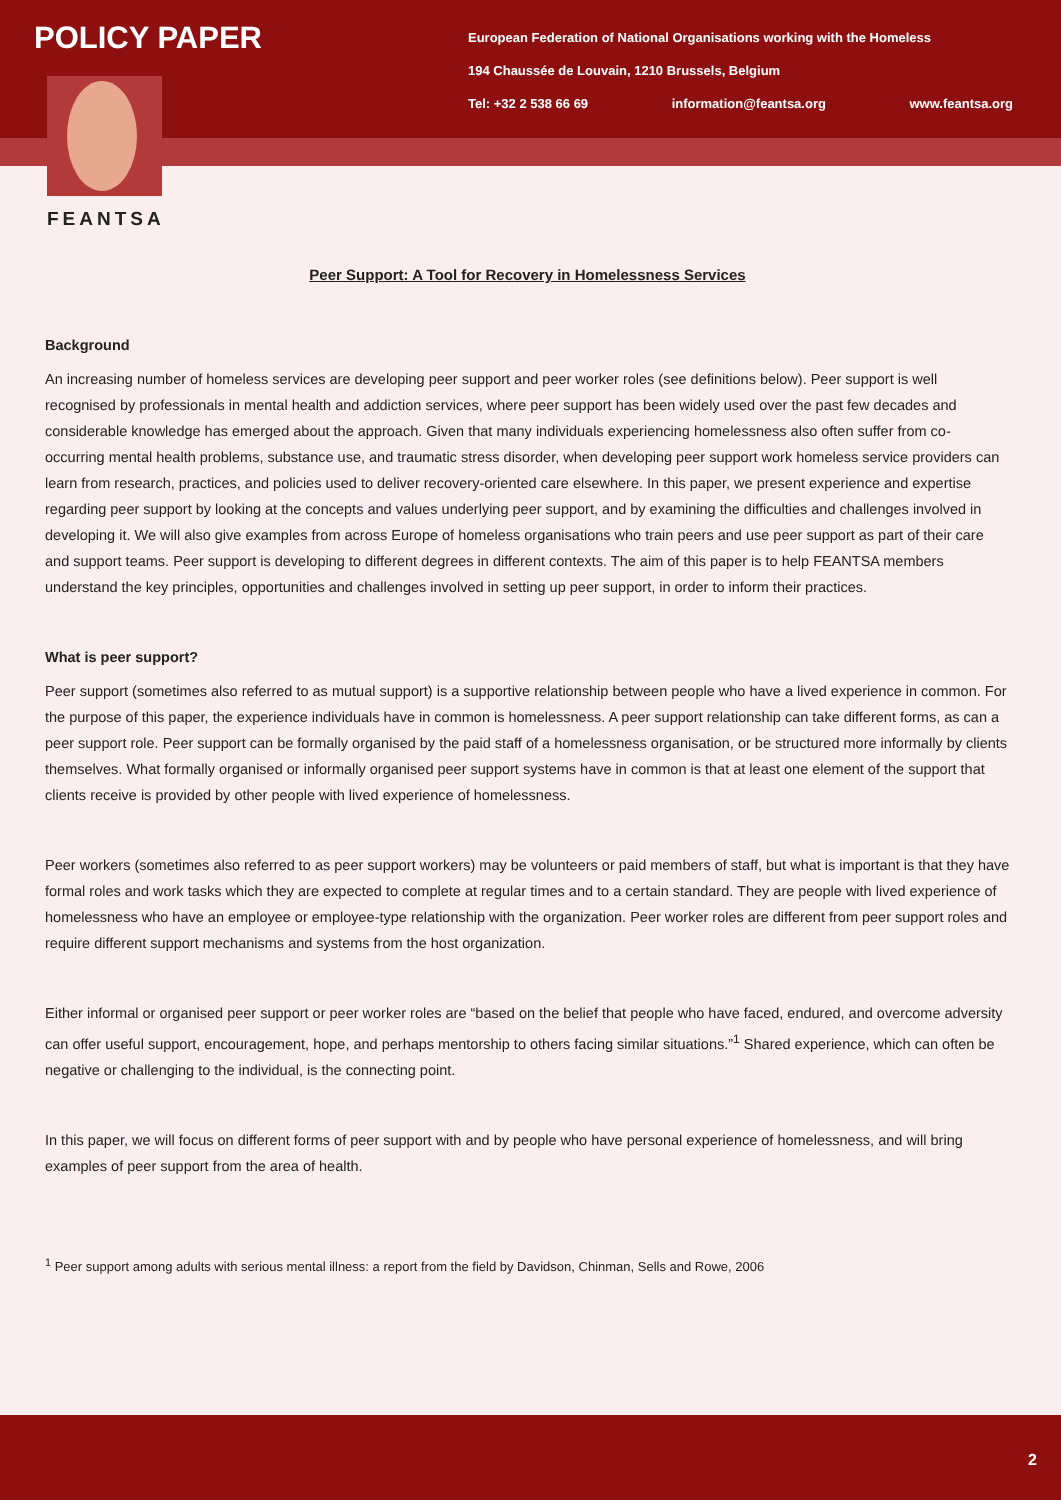POLICY PAPER
European Federation of National Organisations working with the Homeless
194 Chaussée de Louvain, 1210 Brussels, Belgium
Tel: +32 2 538 66 69 information@feantsa.org www.feantsa.org
FEANTSA
Peer Support: A Tool for Recovery in Homelessness Services
Background
An increasing number of homeless services are developing peer support and peer worker roles (see definitions below). Peer support is well recognised by professionals in mental health and addiction services, where peer support has been widely used over the past few decades and considerable knowledge has emerged about the approach. Given that many individuals experiencing homelessness also often suffer from co-occurring mental health problems, substance use, and traumatic stress disorder, when developing peer support work homeless service providers can learn from research, practices, and policies used to deliver recovery-oriented care elsewhere. In this paper, we present experience and expertise regarding peer support by looking at the concepts and values underlying peer support, and by examining the difficulties and challenges involved in developing it. We will also give examples from across Europe of homeless organisations who train peers and use peer support as part of their care and support teams. Peer support is developing to different degrees in different contexts. The aim of this paper is to help FEANTSA members understand the key principles, opportunities and challenges involved in setting up peer support, in order to inform their practices.
What is peer support?
Peer support (sometimes also referred to as mutual support) is a supportive relationship between people who have a lived experience in common. For the purpose of this paper, the experience individuals have in common is homelessness. A peer support relationship can take different forms, as can a peer support role. Peer support can be formally organised by the paid staff of a homelessness organisation, or be structured more informally by clients themselves. What formally organised or informally organised peer support systems have in common is that at least one element of the support that clients receive is provided by other people with lived experience of homelessness.
Peer workers (sometimes also referred to as peer support workers) may be volunteers or paid members of staff, but what is important is that they have formal roles and work tasks which they are expected to complete at regular times and to a certain standard. They are people with lived experience of homelessness who have an employee or employee-type relationship with the organization. Peer worker roles are different from peer support roles and require different support mechanisms and systems from the host organization.
Either informal or organised peer support or peer worker roles are “based on the belief that people who have faced, endured, and overcome adversity can offer useful support, encouragement, hope, and perhaps mentorship to others facing similar situations.”<sup>1</sup> Shared experience, which can often be negative or challenging to the individual, is the connecting point.
In this paper, we will focus on different forms of peer support with and by people who have personal experience of homelessness, and will bring examples of peer support from the area of health.
<sup>1</sup> Peer support among adults with serious mental illness: a report from the field by Davidson, Chinman, Sells and Rowe, 2006
2